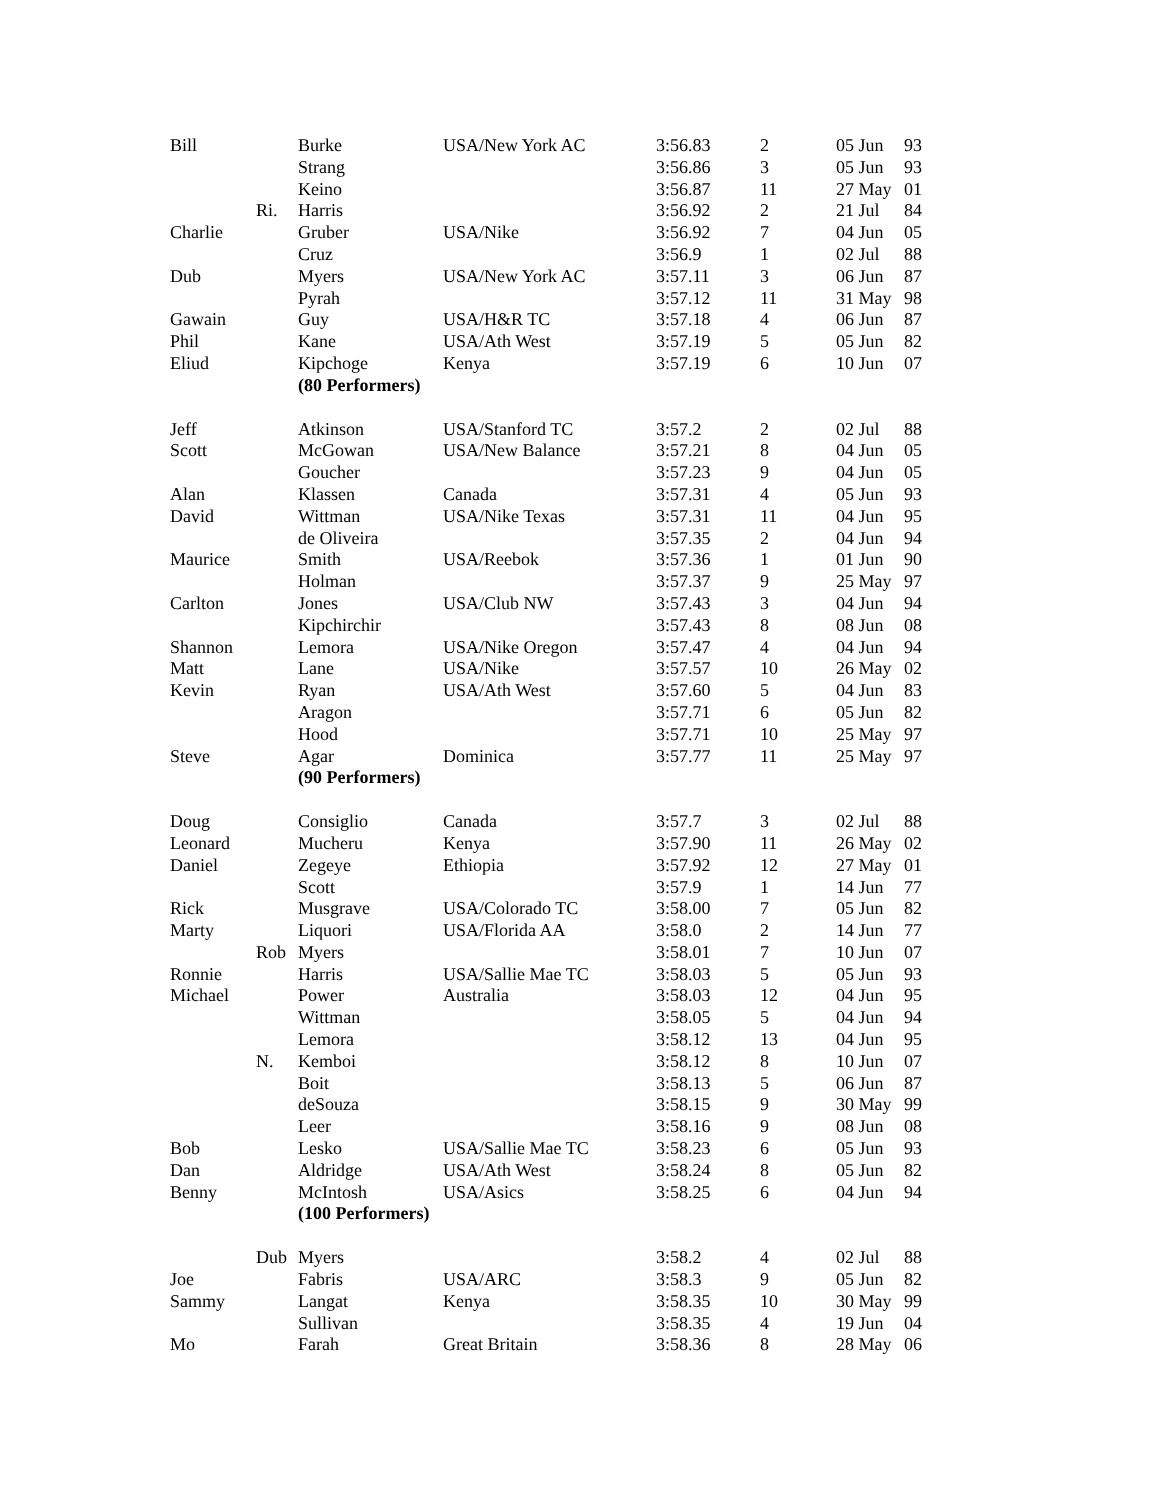| Bill | | Burke | USA/New York AC | 3:56.83 | 2 | 05 Jun | 93 |
| | | Strang | | 3:56.86 | 3 | 05 Jun | 93 |
| | | Keino | | 3:56.87 | 11 | 27 May | 01 |
| | Ri. | Harris | | 3:56.92 | 2 | 21 Jul | 84 |
| Charlie | | Gruber | USA/Nike | 3:56.92 | 7 | 04 Jun | 05 |
| | | Cruz | | 3:56.9 | 1 | 02 Jul | 88 |
| Dub | | Myers | USA/New York AC | 3:57.11 | 3 | 06 Jun | 87 |
| | | Pyrah | | 3:57.12 | 11 | 31 May | 98 |
| Gawain | | Guy | USA/H&R TC | 3:57.18 | 4 | 06 Jun | 87 |
| Phil | | Kane | USA/Ath West | 3:57.19 | 5 | 05 Jun | 82 |
| Eliud | | Kipchoge | Kenya | 3:57.19 | 6 | 10 Jun | 07 |
| | | (80 Performers) | | | | | |
| Jeff | | Atkinson | USA/Stanford TC | 3:57.2 | 2 | 02 Jul | 88 |
| Scott | | McGowan | USA/New Balance | 3:57.21 | 8 | 04 Jun | 05 |
| | | Goucher | | 3:57.23 | 9 | 04 Jun | 05 |
| Alan | | Klassen | Canada | 3:57.31 | 4 | 05 Jun | 93 |
| David | | Wittman | USA/Nike Texas | 3:57.31 | 11 | 04 Jun | 95 |
| | | de Oliveira | | 3:57.35 | 2 | 04 Jun | 94 |
| Maurice | | Smith | USA/Reebok | 3:57.36 | 1 | 01 Jun | 90 |
| | | Holman | | 3:57.37 | 9 | 25 May | 97 |
| Carlton | | Jones | USA/Club NW | 3:57.43 | 3 | 04 Jun | 94 |
| | | Kipchirchir | | 3:57.43 | 8 | 08 Jun | 08 |
| Shannon | | Lemora | USA/Nike Oregon | 3:57.47 | 4 | 04 Jun | 94 |
| Matt | | Lane | USA/Nike | 3:57.57 | 10 | 26 May | 02 |
| Kevin | | Ryan | USA/Ath West | 3:57.60 | 5 | 04 Jun | 83 |
| | | Aragon | | 3:57.71 | 6 | 05 Jun | 82 |
| | | Hood | | 3:57.71 | 10 | 25 May | 97 |
| Steve | | Agar | Dominica | 3:57.77 | 11 | 25 May | 97 |
| | | (90 Performers) | | | | | |
| Doug | | Consiglio | Canada | 3:57.7 | 3 | 02 Jul | 88 |
| Leonard | | Mucheru | Kenya | 3:57.90 | 11 | 26 May | 02 |
| Daniel | | Zegeye | Ethiopia | 3:57.92 | 12 | 27 May | 01 |
| | | Scott | | 3:57.9 | 1 | 14 Jun | 77 |
| Rick | | Musgrave | USA/Colorado TC | 3:58.00 | 7 | 05 Jun | 82 |
| Marty | | Liquori | USA/Florida AA | 3:58.0 | 2 | 14 Jun | 77 |
| | Rob | Myers | | 3:58.01 | 7 | 10 Jun | 07 |
| Ronnie | | Harris | USA/Sallie Mae TC | 3:58.03 | 5 | 05 Jun | 93 |
| Michael | | Power | Australia | 3:58.03 | 12 | 04 Jun | 95 |
| | | Wittman | | 3:58.05 | 5 | 04 Jun | 94 |
| | | Lemora | | 3:58.12 | 13 | 04 Jun | 95 |
| | N. | Kemboi | | 3:58.12 | 8 | 10 Jun | 07 |
| | | Boit | | 3:58.13 | 5 | 06 Jun | 87 |
| | | deSouza | | 3:58.15 | 9 | 30 May | 99 |
| | | Leer | | 3:58.16 | 9 | 08 Jun | 08 |
| Bob | | Lesko | USA/Sallie Mae TC | 3:58.23 | 6 | 05 Jun | 93 |
| Dan | | Aldridge | USA/Ath West | 3:58.24 | 8 | 05 Jun | 82 |
| Benny | | McIntosh | USA/Asics | 3:58.25 | 6 | 04 Jun | 94 |
| | | (100 Performers) | | | | | |
| | Dub | Myers | | 3:58.2 | 4 | 02 Jul | 88 |
| Joe | | Fabris | USA/ARC | 3:58.3 | 9 | 05 Jun | 82 |
| Sammy | | Langat | Kenya | 3:58.35 | 10 | 30 May | 99 |
| | | Sullivan | | 3:58.35 | 4 | 19 Jun | 04 |
| Mo | | Farah | Great Britain | 3:58.36 | 8 | 28 May | 06 |